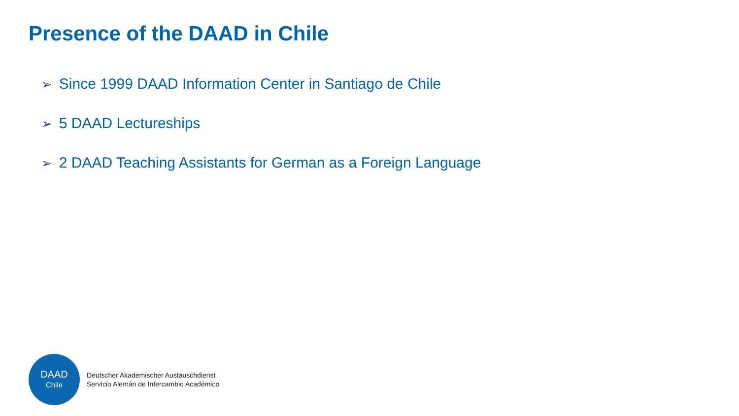Presence of the DAAD in Chile
➢ Since 1999 DAAD Information Center in Santiago de Chile
➢ 5 DAAD Lectureships
➢ 2 DAAD Teaching Assistants for German as a Foreign Language
DAAD
Chile
Deutscher Akademischer Austauschdienst
Servicio Alemán de Intercambio Académico